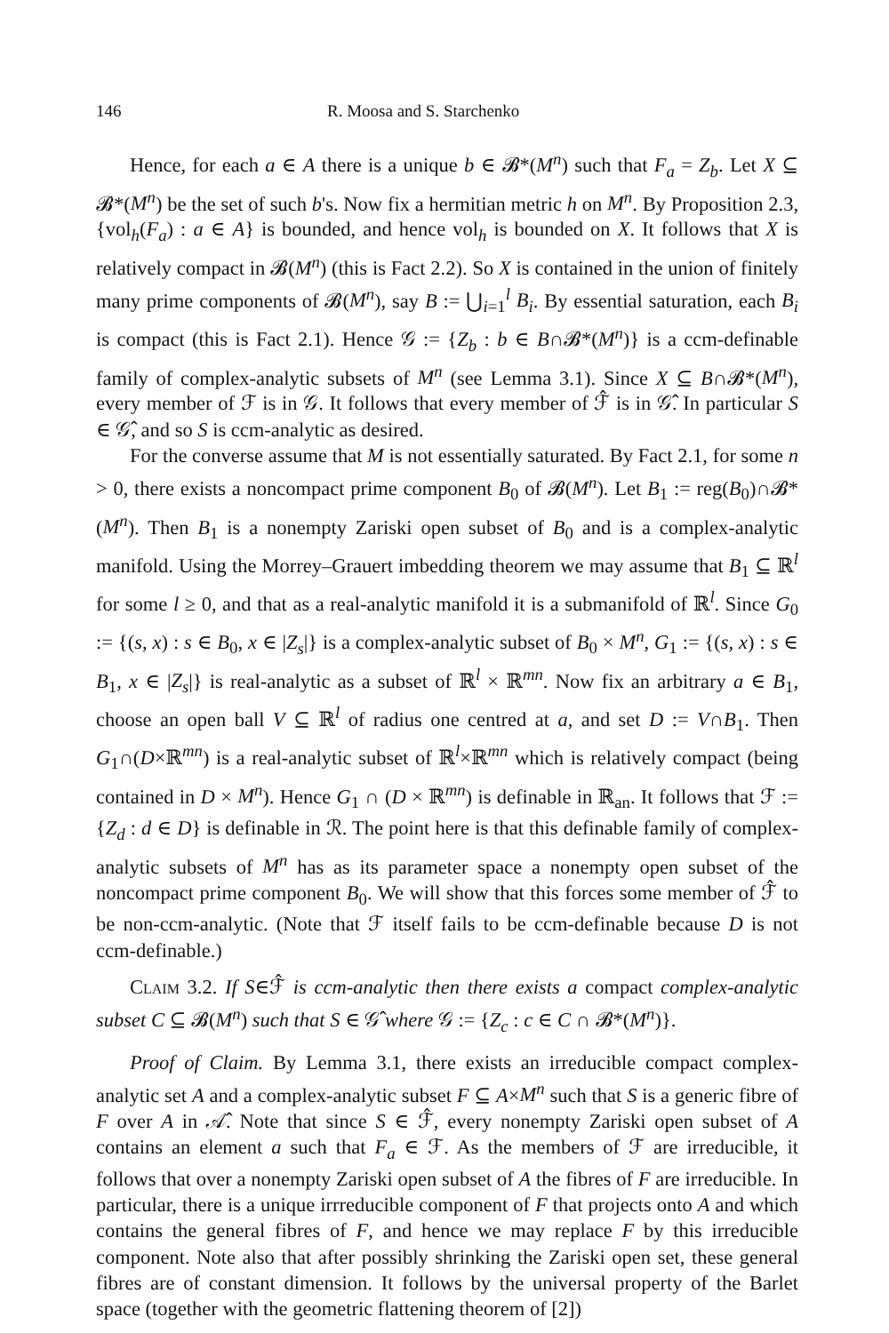146 R. Moosa and S. Starchenko
Hence, for each a ∈ A there is a unique b ∈ 𝓑*(M<sup>n</sup>) such that F<sub>a</sub> = Z<sub>b</sub>. Let X ⊆ 𝓑*(M<sup>n</sup>) be the set of such b's. Now fix a hermitian metric h on M<sup>n</sup>. By Proposition 2.3, {vol<sub>h</sub>(F<sub>a</sub>) : a ∈ A} is bounded, and hence vol<sub>h</sub> is bounded on X. It follows that X is relatively compact in 𝓑(M<sup>n</sup>) (this is Fact 2.2). So X is contained in the union of finitely many prime components of 𝓑(M<sup>n</sup>), say B := ⋃<sub>i=1</sub><sup>l</sup> B<sub>i</sub>. By essential saturation, each B<sub>i</sub> is compact (this is Fact 2.1). Hence 𝒢 := {Z<sub>b</sub> : b ∈ B∩𝓑*(M<sup>n</sup>)} is a ccm-definable family of complex-analytic subsets of M<sup>n</sup> (see Lemma 3.1). Since X ⊆ B∩𝓑*(M<sup>n</sup>), every member of ℱ is in 𝒢. It follows that every member of ℱ̂ is in 𝒢̂. In particular S ∈ 𝒢̂, and so S is ccm-analytic as desired.
For the converse assume that M is not essentially saturated. By Fact 2.1, for some n > 0, there exists a noncompact prime component B<sub>0</sub> of 𝓑(M<sup>n</sup>). Let B<sub>1</sub> := reg(B<sub>0</sub>)∩𝓑*(M<sup>n</sup>). Then B<sub>1</sub> is a nonempty Zariski open subset of B<sub>0</sub> and is a complex-analytic manifold. Using the Morrey–Grauert imbedding theorem we may assume that B<sub>1</sub> ⊆ ℝ<sup>l</sup> for some l ≥ 0, and that as a real-analytic manifold it is a submanifold of ℝ<sup>l</sup>. Since G<sub>0</sub> := {(s, x) : s ∈ B<sub>0</sub>, x ∈ |Z<sub>s</sub>|} is a complex-analytic subset of B<sub>0</sub> × M<sup>n</sup>, G<sub>1</sub> := {(s, x) : s ∈ B<sub>1</sub>, x ∈ |Z<sub>s</sub>|} is real-analytic as a subset of ℝ<sup>l</sup> × ℝ<sup>mn</sup>. Now fix an arbitrary a ∈ B<sub>1</sub>, choose an open ball V ⊆ ℝ<sup>l</sup> of radius one centred at a, and set D := V∩B<sub>1</sub>. Then G<sub>1</sub>∩(D×ℝ<sup>mn</sup>) is a real-analytic subset of ℝ<sup>l</sup>×ℝ<sup>mn</sup> which is relatively compact (being contained in D × M<sup>n</sup>). Hence G<sub>1</sub> ∩ (D × ℝ<sup>mn</sup>) is definable in ℝ<sub>an</sub>. It follows that ℱ := {Z<sub>d</sub> : d ∈ D} is definable in ℛ. The point here is that this definable family of complex-analytic subsets of M<sup>n</sup> has as its parameter space a nonempty open subset of the noncompact prime component B<sub>0</sub>. We will show that this forces some member of ℱ̂ to be non-ccm-analytic. (Note that ℱ itself fails to be ccm-definable because D is not ccm-definable.)
Claim 3.2. If S∈ℱ̂ is ccm-analytic then there exists a compact complex-analytic subset C ⊆ 𝓑(M<sup>n</sup>) such that S ∈ 𝒢̂ where 𝒢 := {Z<sub>c</sub> : c ∈ C ∩ 𝓑*(M<sup>n</sup>)}.
Proof of Claim. By Lemma 3.1, there exists an irreducible compact complex-analytic set A and a complex-analytic subset F ⊆ A×M<sup>n</sup> such that S is a generic fibre of F over A in 𝒜̂. Note that since S ∈ ℱ̂, every nonempty Zariski open subset of A contains an element a such that F<sub>a</sub> ∈ ℱ. As the members of ℱ are irreducible, it follows that over a nonempty Zariski open subset of A the fibres of F are irreducible. In particular, there is a unique irrreducible component of F that projects onto A and which contains the general fibres of F, and hence we may replace F by this irreducible component. Note also that after possibly shrinking the Zariski open set, these general fibres are of constant dimension. It follows by the universal property of the Barlet space (together with the geometric flattening theorem of [2])